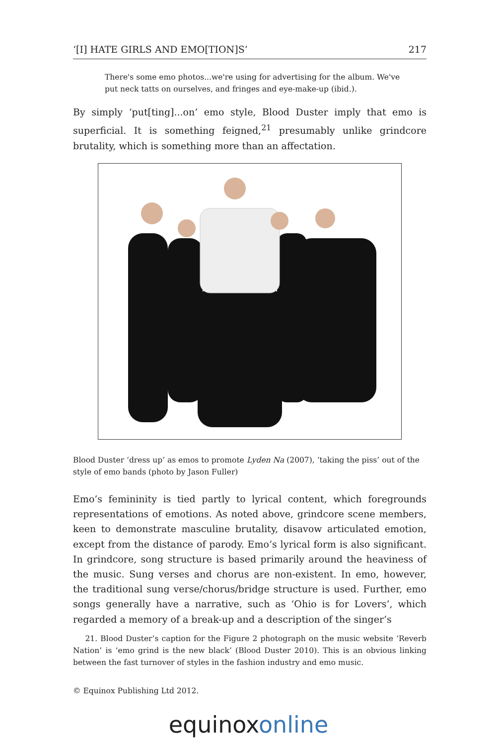‘[I] HATE GIRLS AND EMO[TION]S’ 217
There's some emo photos...we're using for advertising for the album. We've put neck tatts on ourselves, and fringes and eye-make-up (ibid.).
By simply ‘put[ting]...on’ emo style, Blood Duster imply that emo is superficial. It is something feigned,<sup>21</sup> presumably unlike grindcore brutality, which is something more than an affectation.
Blood Duster ‘dress up’ as emos to promote Lyden Na (2007), ‘taking the piss’ out of the style of emo bands (photo by Jason Fuller)
Emo’s femininity is tied partly to lyrical content, which foregrounds representations of emotions. As noted above, grindcore scene members, keen to demonstrate masculine brutality, disavow articulated emotion, except from the distance of parody. Emo’s lyrical form is also significant. In grindcore, song structure is based primarily around the heaviness of the music. Sung verses and chorus are non-existent. In emo, however, the traditional sung verse/chorus/bridge structure is used. Further, emo songs generally have a narrative, such as ‘Ohio is for Lovers’, which regarded a memory of a break-up and a description of the singer’s
21. Blood Duster’s caption for the Figure 2 photograph on the music website ‘Reverb Nation’ is ‘emo grind is the new black’ (Blood Duster 2010). This is an obvious linking between the fast turnover of styles in the fashion industry and emo music.
© Equinox Publishing Ltd 2012.
equinox online